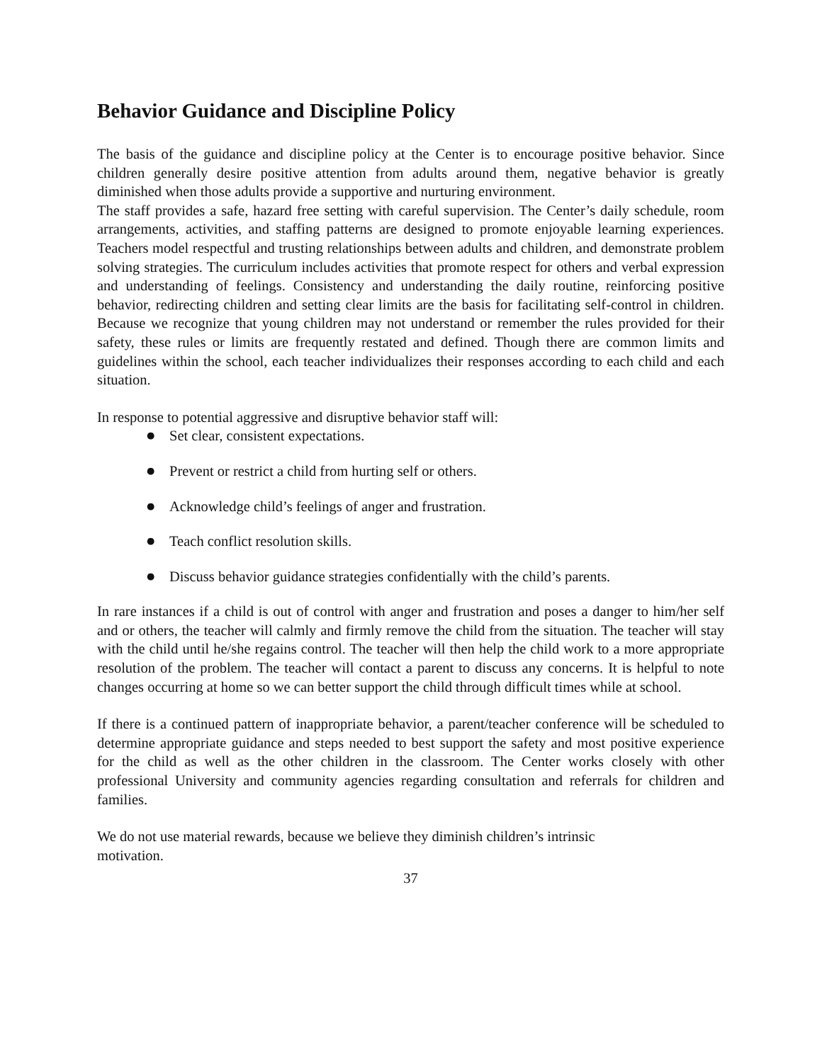Behavior Guidance and Discipline Policy
The basis of the guidance and discipline policy at the Center is to encourage positive behavior. Since children generally desire positive attention from adults around them, negative behavior is greatly diminished when those adults provide a supportive and nurturing environment.
The staff provides a safe, hazard free setting with careful supervision. The Center’s daily schedule, room arrangements, activities, and staffing patterns are designed to promote enjoyable learning experiences. Teachers model respectful and trusting relationships between adults and children, and demonstrate problem solving strategies. The curriculum includes activities that promote respect for others and verbal expression and understanding of feelings. Consistency and understanding the daily routine, reinforcing positive behavior, redirecting children and setting clear limits are the basis for facilitating self-control in children. Because we recognize that young children may not understand or remember the rules provided for their safety, these rules or limits are frequently restated and defined. Though there are common limits and guidelines within the school, each teacher individualizes their responses according to each child and each situation.
In response to potential aggressive and disruptive behavior staff will:
● Set clear, consistent expectations.
● Prevent or restrict a child from hurting self or others.
● Acknowledge child’s feelings of anger and frustration.
● Teach conflict resolution skills.
● Discuss behavior guidance strategies confidentially with the child’s parents.
In rare instances if a child is out of control with anger and frustration and poses a danger to him/her self and or others, the teacher will calmly and firmly remove the child from the situation. The teacher will stay with the child until he/she regains control. The teacher will then help the child work to a more appropriate resolution of the problem. The teacher will contact a parent to discuss any concerns. It is helpful to note changes occurring at home so we can better support the child through difficult times while at school.
If there is a continued pattern of inappropriate behavior, a parent/teacher conference will be scheduled to determine appropriate guidance and steps needed to best support the safety and most positive experience for the child as well as the other children in the classroom. The Center works closely with other professional University and community agencies regarding consultation and referrals for children and families.
We do not use material rewards, because we believe they diminish children’s intrinsic
motivation.
37